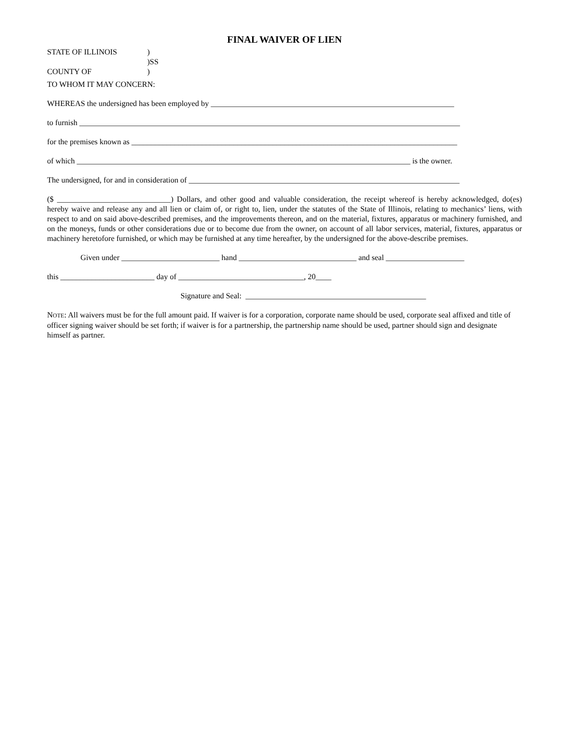FINAL WAIVER OF LIEN
STATE OF ILLINOIS)
)SS
COUNTY OF)
TO WHOM IT MAY CONCERN:
WHEREAS the undersigned has been employed by ______________________________________________________________
to furnish _________________________________________________________________________________________________
for the premises known as ___________________________________________________________________________________
of which _____________________________________________________________________________________ is the owner.
The undersigned, for and in consideration of _____________________________________________________________________
($ _____________________________) Dollars, and other good and valuable consideration, the receipt whereof is hereby acknowledged, do(es) hereby waive and release any and all lien or claim of, or right to, lien, under the statutes of the State of Illinois, relating to mechanics’ liens, with respect to and on said above-described premises, and the improvements thereon, and on the material, fixtures, apparatus or machinery furnished, and on the moneys, funds or other considerations due or to become due from the owner, on account of all labor services, material, fixtures, apparatus or machinery heretofore furnished, or which may be furnished at any time hereafter, by the undersigned for the above-describe premises.
Given under _________________________ hand ______________________________ and seal ____________________
this ________________________ day of ________________________________, 20____
Signature and Seal: ______________________________________________
NOTE: All waivers must be for the full amount paid. If waiver is for a corporation, corporate name should be used, corporate seal affixed and title of officer signing waiver should be set forth; if waiver is for a partnership, the partnership name should be used, partner should sign and designate himself as partner.